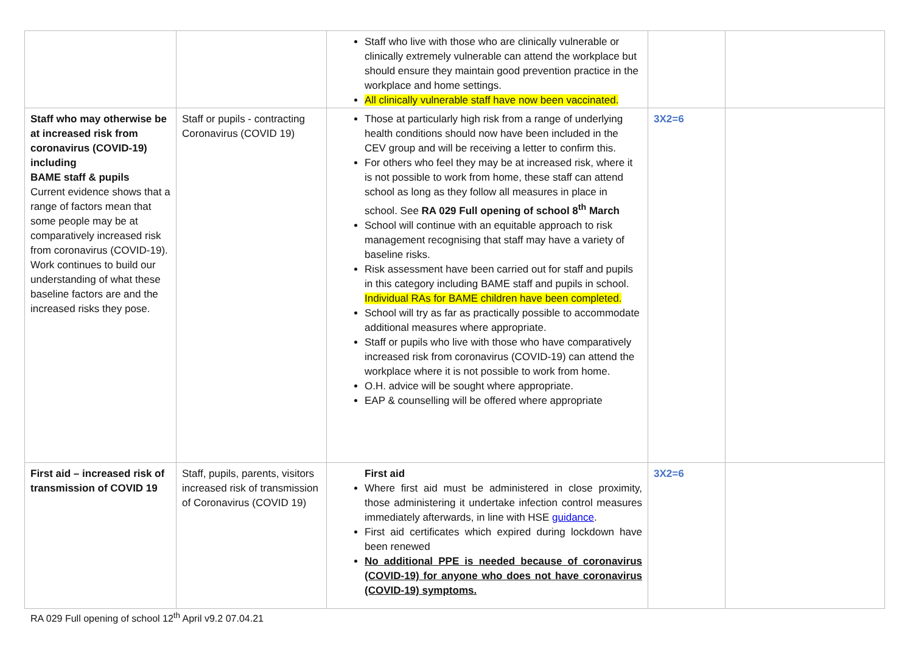| | | Staff who live with those who are clinically vulnerable or clinically extremely vulnerable can attend the workplace but should ensure they maintain good prevention practice in the workplace and home settings. All clinically vulnerable staff have now been vaccinated. | | |
| Staff who may otherwise be at increased risk from coronavirus (COVID-19) including BAME staff & pupils Current evidence shows that a range of factors mean that some people may be at comparatively increased risk from coronavirus (COVID-19). Work continues to build our understanding of what these baseline factors are and the increased risks they pose. | Staff or pupils - contracting Coronavirus (COVID 19) | Those at particularly high risk from a range of underlying health conditions should now have been included in the CEV group and will be receiving a letter to confirm this. For others who feel they may be at increased risk, where it is not possible to work from home, these staff can attend school as long as they follow all measures in place in school. See RA 029 Full opening of school 8<sup>th</sup> March School will continue with an equitable approach to risk management recognising that staff may have a variety of baseline risks. Risk assessment have been carried out for staff and pupils in this category including BAME staff and pupils in school. Individual RAs for BAME children have been completed. School will try as far as practically possible to accommodate additional measures where appropriate. Staff or pupils who live with those who have comparatively increased risk from coronavirus (COVID-19) can attend the workplace where it is not possible to work from home. O.H. advice will be sought where appropriate. EAP & counselling will be offered where appropriate | 3X2=6 | |
| First aid – increased risk of transmission of COVID 19 | Staff, pupils, parents, visitors increased risk of transmission of Coronavirus (COVID 19) | First aid Where first aid must be administered in close proximity, those administering it undertake infection control measures immediately afterwards, in line with HSE guidance . First aid certificates which expired during lockdown have been renewed No additional PPE is needed because of coronavirus (COVID-19) for anyone who does not have coronavirus (COVID-19) symptoms. | 3X2=6 | |
RA 029 Full opening of school 12<sup>th</sup> April v9.2 07.04.21